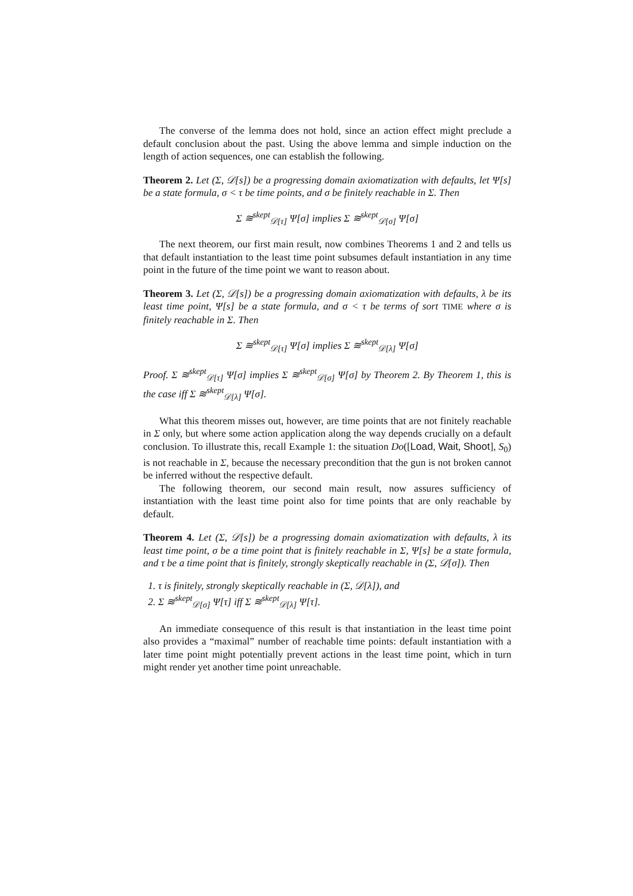The converse of the lemma does not hold, since an action effect might preclude a default conclusion about the past. Using the above lemma and simple induction on the length of action sequences, one can establish the following.
Theorem 2. Let (Σ, 𝒟[s]) be a progressing domain axiomatization with defaults, let Ψ[s] be a state formula, σ < τ be time points, and σ be finitely reachable in Σ. Then
Σ ≋<sup>skept</sup><sub>𝒟[τ]</sub> Ψ[σ] implies Σ ≋<sup>skept</sup><sub>𝒟[σ]</sub> Ψ[σ]
The next theorem, our first main result, now combines Theorems 1 and 2 and tells us that default instantiation to the least time point subsumes default instantiation in any time point in the future of the time point we want to reason about.
Theorem 3. Let (Σ, 𝒟[s]) be a progressing domain axiomatization with defaults, λ be its least time point, Ψ[s] be a state formula, and σ < τ be terms of sort TIME where σ is finitely reachable in Σ. Then
Σ ≋<sup>skept</sup><sub>𝒟[τ]</sub> Ψ[σ] implies Σ ≋<sup>skept</sup><sub>𝒟[λ]</sub> Ψ[σ]
Proof. Σ ≋<sup>skept</sup><sub>𝒟[τ]</sub> Ψ[σ] implies Σ ≋<sup>skept</sup><sub>𝒟[σ]</sub> Ψ[σ] by Theorem 2. By Theorem 1, this is the case iff Σ ≋<sup>skept</sup><sub>𝒟[λ]</sub> Ψ[σ].
What this theorem misses out, however, are time points that are not finitely reachable in Σ only, but where some action application along the way depends crucially on a default conclusion. To illustrate this, recall Example 1: the situation Do([Load, Wait, Shoot], S<sub>0</sub>) is not reachable in Σ, because the necessary precondition that the gun is not broken cannot be inferred without the respective default.
The following theorem, our second main result, now assures sufficiency of instantiation with the least time point also for time points that are only reachable by default.
Theorem 4. Let (Σ, 𝒟[s]) be a progressing domain axiomatization with defaults, λ its least time point, σ be a time point that is finitely reachable in Σ, Ψ[s] be a state formula, and τ be a time point that is finitely, strongly skeptically reachable in (Σ, 𝒟[σ]). Then
1. τ is finitely, strongly skeptically reachable in (Σ, 𝒟[λ]), and
2. Σ ≋<sup>skept</sup><sub>𝒟[σ]</sub> Ψ[τ] iff Σ ≋<sup>skept</sup><sub>𝒟[λ]</sub> Ψ[τ].
An immediate consequence of this result is that instantiation in the least time point also provides a “maximal” number of reachable time points: default instantiation with a later time point might potentially prevent actions in the least time point, which in turn might render yet another time point unreachable.